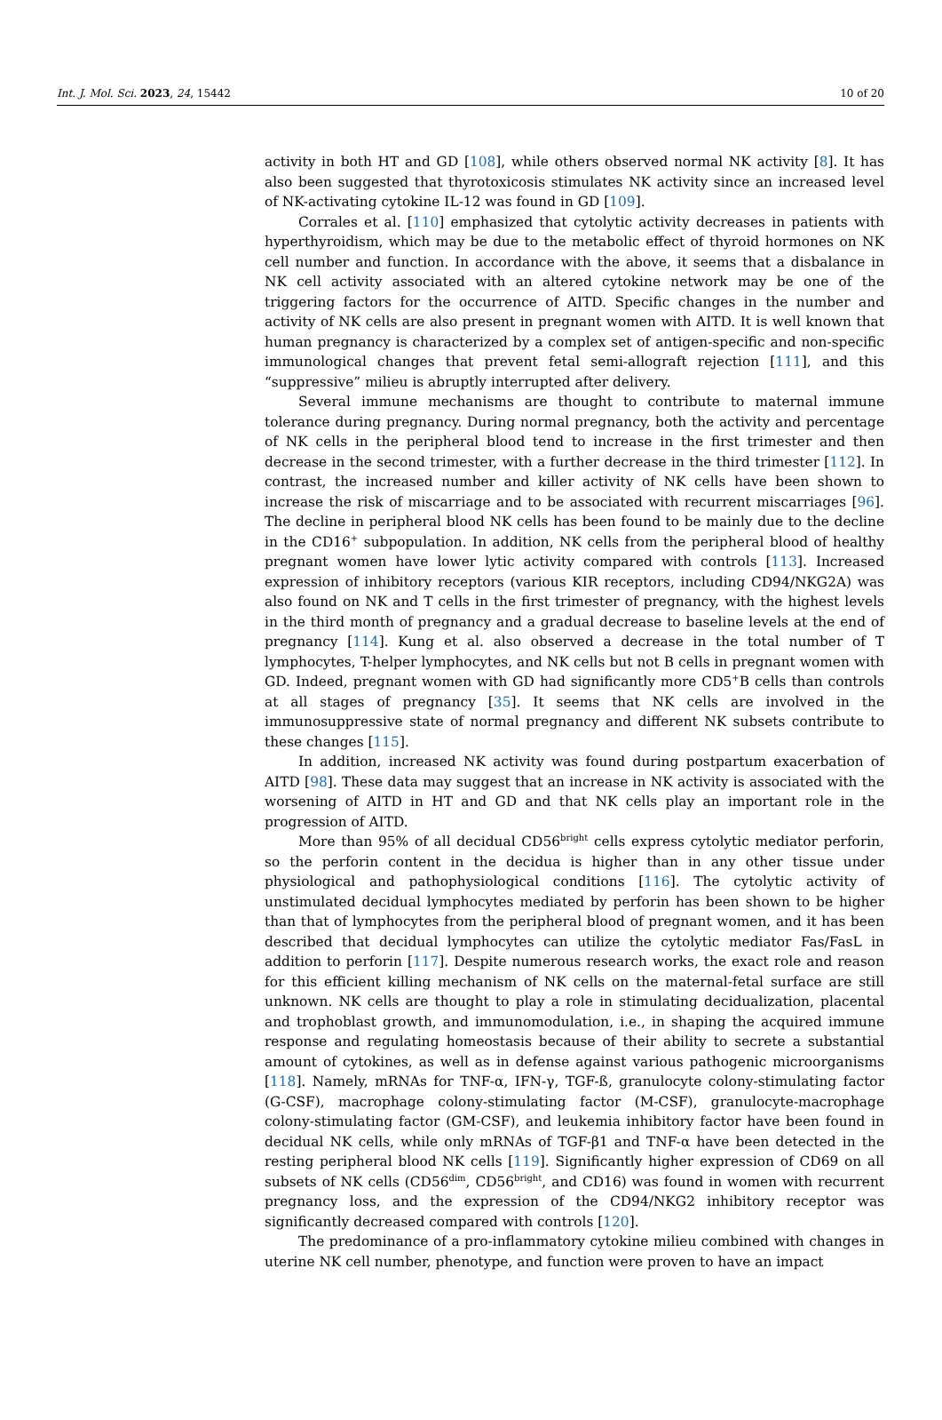Int. J. Mol. Sci. 2023, 24, 15442 10 of 20
activity in both HT and GD [108], while others observed normal NK activity [8]. It has also been suggested that thyrotoxicosis stimulates NK activity since an increased level of NK-activating cytokine IL-12 was found in GD [109].
Corrales et al. [110] emphasized that cytolytic activity decreases in patients with hyperthyroidism, which may be due to the metabolic effect of thyroid hormones on NK cell number and function. In accordance with the above, it seems that a disbalance in NK cell activity associated with an altered cytokine network may be one of the triggering factors for the occurrence of AITD. Specific changes in the number and activity of NK cells are also present in pregnant women with AITD. It is well known that human pregnancy is characterized by a complex set of antigen-specific and non-specific immunological changes that prevent fetal semi-allograft rejection [111], and this “suppressive” milieu is abruptly interrupted after delivery.
Several immune mechanisms are thought to contribute to maternal immune tolerance during pregnancy. During normal pregnancy, both the activity and percentage of NK cells in the peripheral blood tend to increase in the first trimester and then decrease in the second trimester, with a further decrease in the third trimester [112]. In contrast, the increased number and killer activity of NK cells have been shown to increase the risk of miscarriage and to be associated with recurrent miscarriages [96]. The decline in peripheral blood NK cells has been found to be mainly due to the decline in the CD16<sup>+</sup> subpopulation. In addition, NK cells from the peripheral blood of healthy pregnant women have lower lytic activity compared with controls [113]. Increased expression of inhibitory receptors (various KIR receptors, including CD94/NKG2A) was also found on NK and T cells in the first trimester of pregnancy, with the highest levels in the third month of pregnancy and a gradual decrease to baseline levels at the end of pregnancy [114]. Kung et al. also observed a decrease in the total number of T lymphocytes, T-helper lymphocytes, and NK cells but not B cells in pregnant women with GD. Indeed, pregnant women with GD had significantly more CD5<sup>+</sup>B cells than controls at all stages of pregnancy [35]. It seems that NK cells are involved in the immunosuppressive state of normal pregnancy and different NK subsets contribute to these changes [115].
In addition, increased NK activity was found during postpartum exacerbation of AITD [98]. These data may suggest that an increase in NK activity is associated with the worsening of AITD in HT and GD and that NK cells play an important role in the progression of AITD.
More than 95% of all decidual CD56<sup>bright</sup> cells express cytolytic mediator perforin, so the perforin content in the decidua is higher than in any other tissue under physiological and pathophysiological conditions [116]. The cytolytic activity of unstimulated decidual lymphocytes mediated by perforin has been shown to be higher than that of lymphocytes from the peripheral blood of pregnant women, and it has been described that decidual lymphocytes can utilize the cytolytic mediator Fas/FasL in addition to perforin [117]. Despite numerous research works, the exact role and reason for this efficient killing mechanism of NK cells on the maternal-fetal surface are still unknown. NK cells are thought to play a role in stimulating decidualization, placental and trophoblast growth, and immunomodulation, i.e., in shaping the acquired immune response and regulating homeostasis because of their ability to secrete a substantial amount of cytokines, as well as in defense against various pathogenic microorganisms [118]. Namely, mRNAs for TNF-α, IFN-γ, TGF-ß, granulocyte colony-stimulating factor (G-CSF), macrophage colony-stimulating factor (M-CSF), granulocyte-macrophage colony-stimulating factor (GM-CSF), and leukemia inhibitory factor have been found in decidual NK cells, while only mRNAs of TGF-β1 and TNF-α have been detected in the resting peripheral blood NK cells [119]. Significantly higher expression of CD69 on all subsets of NK cells (CD56<sup>dim</sup>, CD56<sup>bright</sup>, and CD16) was found in women with recurrent pregnancy loss, and the expression of the CD94/NKG2 inhibitory receptor was significantly decreased compared with controls [120].
The predominance of a pro-inflammatory cytokine milieu combined with changes in uterine NK cell number, phenotype, and function were proven to have an impact